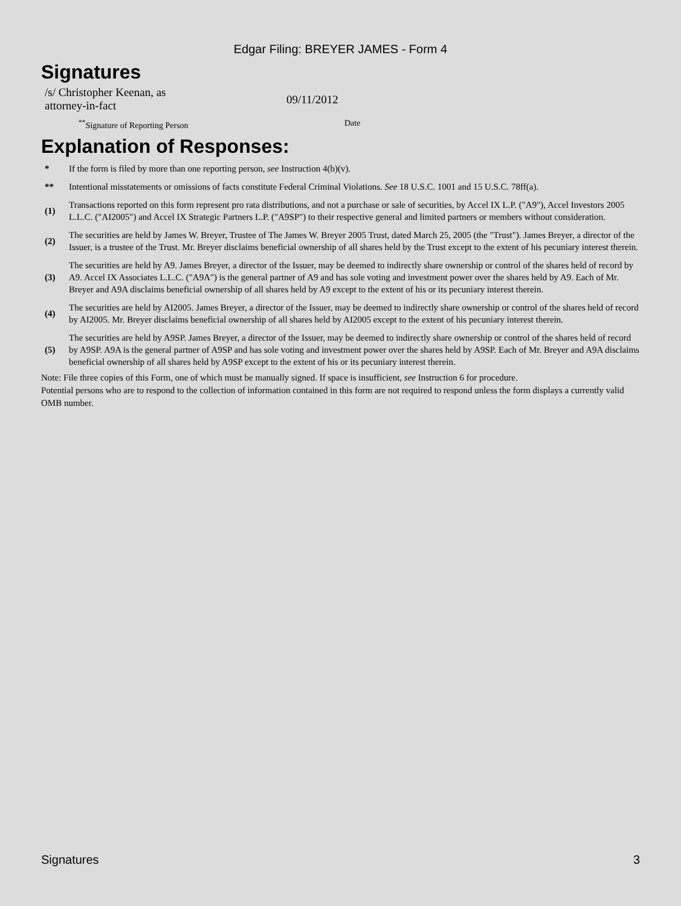Edgar Filing: BREYER JAMES - Form 4
Signatures
/s/ Christopher Keenan, as attorney-in-fact
09/11/2012
<sup>**</sup> Signature of Reporting Person Date
Explanation of Responses:
| * | If the form is filed by more than one reporting person, see Instruction 4(b)(v). |
| ** | Intentional misstatements or omissions of facts constitute Federal Criminal Violations. See 18 U.S.C. 1001 and 15 U.S.C. 78ff(a). |
| (1) | Transactions reported on this form represent pro rata distributions, and not a purchase or sale of securities, by Accel IX L.P. ("A9"), Accel Investors 2005 L.L.C. ("AI2005") and Accel IX Strategic Partners L.P. ("A9SP") to their respective general and limited partners or members without consideration. |
| (2) | The securities are held by James W. Breyer, Trustee of The James W. Breyer 2005 Trust, dated March 25, 2005 (the "Trust"). James Breyer, a director of the Issuer, is a trustee of the Trust. Mr. Breyer disclaims beneficial ownership of all shares held by the Trust except to the extent of his pecuniary interest therein. |
| (3) | The securities are held by A9. James Breyer, a director of the Issuer, may be deemed to indirectly share ownership or control of the shares held of record by A9. Accel IX Associates L.L.C. ("A9A") is the general partner of A9 and has sole voting and investment power over the shares held by A9. Each of Mr. Breyer and A9A disclaims beneficial ownership of all shares held by A9 except to the extent of his or its pecuniary interest therein. |
| (4) | The securities are held by AI2005. James Breyer, a director of the Issuer, may be deemed to indirectly share ownership or control of the shares held of record by AI2005. Mr. Breyer disclaims beneficial ownership of all shares held by AI2005 except to the extent of his pecuniary interest therein. |
| (5) | The securities are held by A9SP. James Breyer, a director of the Issuer, may be deemed to indirectly share ownership or control of the shares held of record by A9SP. A9A is the general partner of A9SP and has sole voting and investment power over the shares held by A9SP. Each of Mr. Breyer and A9A disclaims beneficial ownership of all shares held by A9SP except to the extent of his or its pecuniary interest therein. |
Note: File three copies of this Form, one of which must be manually signed. If space is insufficient, see Instruction 6 for procedure.
Potential persons who are to respond to the collection of information contained in this form are not required to respond unless the form displays a currently valid OMB number.
Signatures 3